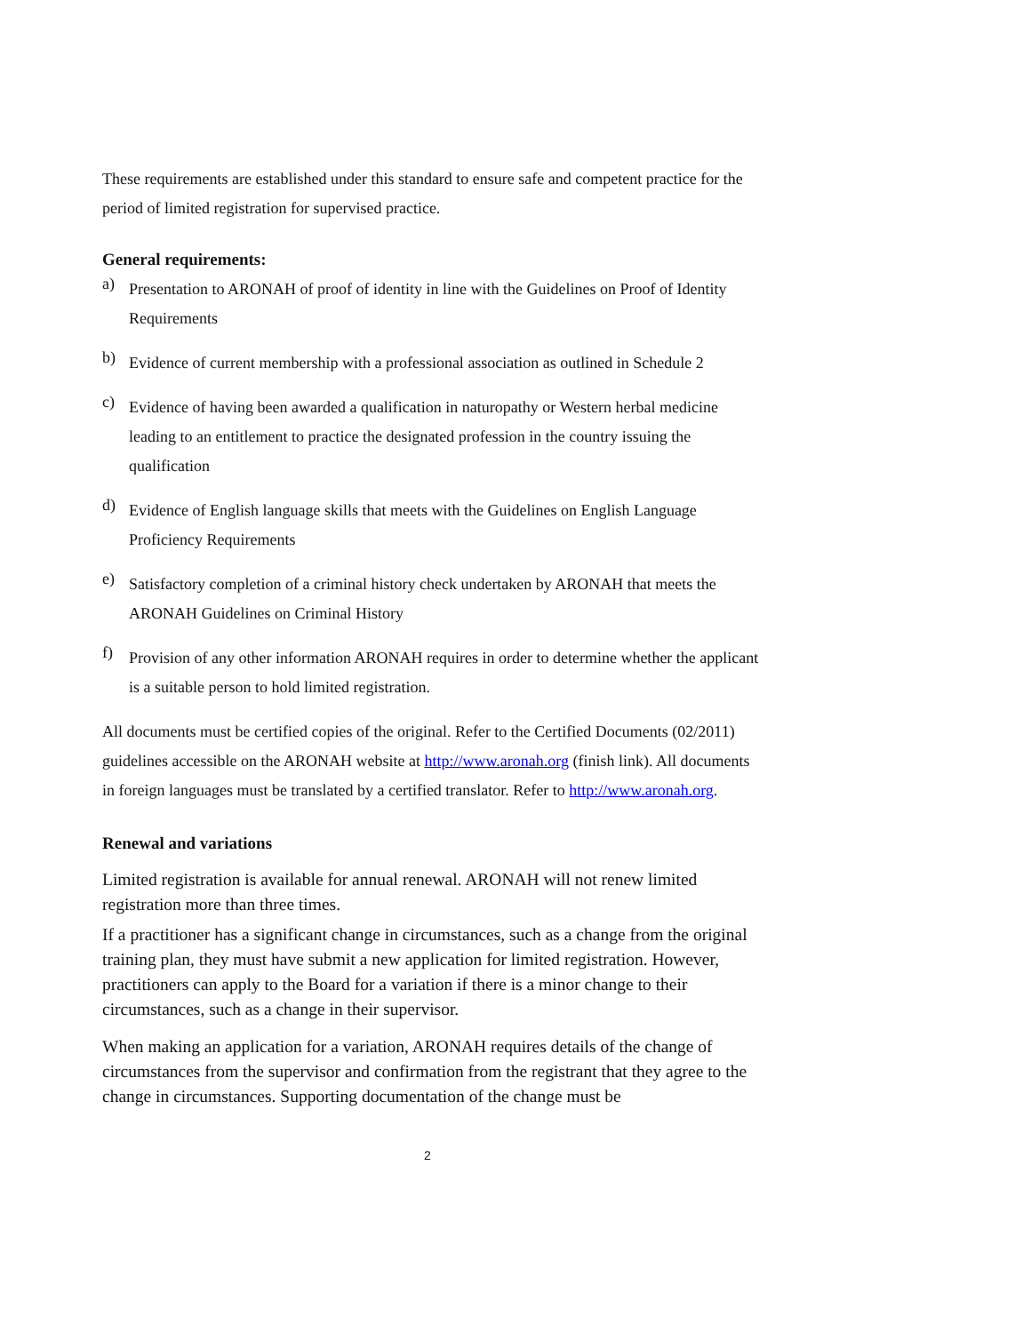These requirements are established under this standard to ensure safe and competent practice for the period of limited registration for supervised practice.
General requirements:
a)
Presentation to ARONAH of proof of identity in line with the Guidelines on Proof of Identity Requirements
b)
Evidence of current membership with a professional association as outlined in Schedule 2
c)
Evidence of having been awarded a qualification in naturopathy or Western herbal medicine leading to an entitlement to practice the designated profession in the country issuing the qualification
d)
Evidence of English language skills that meets with the Guidelines on English Language Proficiency Requirements
e)
Satisfactory completion of a criminal history check undertaken by ARONAH that meets the ARONAH Guidelines on Criminal History
f)
Provision of any other information ARONAH requires in order to determine whether the applicant is a suitable person to hold limited registration.
All documents must be certified copies of the original. Refer to the Certified Documents (02/2011) guidelines accessible on the ARONAH website at http://www.aronah.org (finish link). All documents in foreign languages must be translated by a certified translator. Refer to http://www.aronah.org.
Renewal and variations
Limited registration is available for annual renewal. ARONAH will not renew limited registration more than three times.
If a practitioner has a significant change in circumstances, such as a change from the original training plan, they must have submit a new application for limited registration. However, practitioners can apply to the Board for a variation if there is a minor change to their circumstances, such as a change in their supervisor.
When making an application for a variation, ARONAH requires details of the change of circumstances from the supervisor and confirmation from the registrant that they agree to the change in circumstances. Supporting documentation of the change must be
2